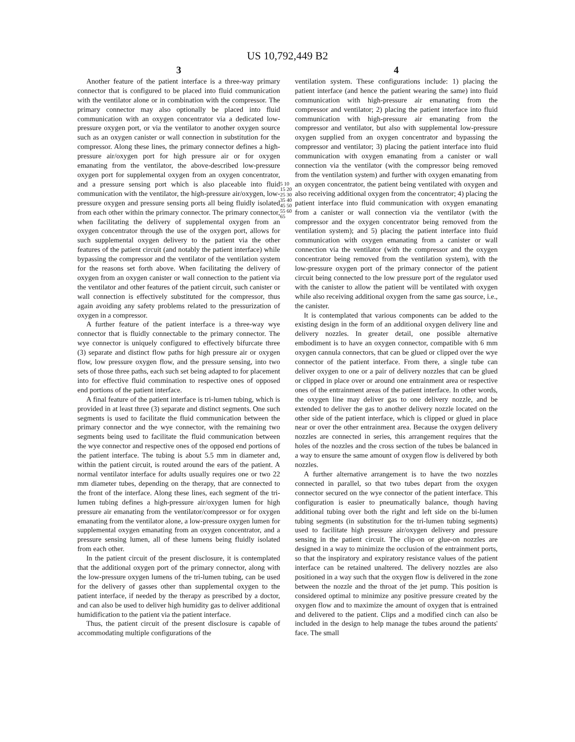US 10,792,449 B2
3
Another feature of the patient interface is a three-way primary connector that is configured to be placed into fluid communication with the ventilator alone or in combination with the compressor. The primary connector may also optionally be placed into fluid communication with an oxygen concentrator via a dedicated low-pressure oxygen port, or via the ventilator to another oxygen source such as an oxygen canister or wall connection in substitution for the compressor. Along these lines, the primary connector defines a high-pressure air/oxygen port for high pressure air or for oxygen emanating from the ventilator, the above-described low-pressure oxygen port for supplemental oxygen from an oxygen concentrator, and a pressure sensing port which is also placeable into fluid communication with the ventilator, the high-pressure air/oxygen, low-pressure oxygen and pressure sensing ports all being fluidly isolated from each other within the primary connector. The primary connector, when facilitating the delivery of supplemental oxygen from an oxygen concentrator through the use of the oxygen port, allows for such supplemental oxygen delivery to the patient via the other features of the patient circuit (and notably the patient interface) while bypassing the compressor and the ventilator of the ventilation system for the reasons set forth above. When facilitating the delivery of oxygen from an oxygen canister or wall connection to the patient via the ventilator and other features of the patient circuit, such canister or wall connection is effectively substituted for the compressor, thus again avoiding any safety problems related to the pressurization of oxygen in a compressor.
A further feature of the patient interface is a three-way wye connector that is fluidly connectable to the primary connector. The wye connector is uniquely configured to effectively bifurcate three (3) separate and distinct flow paths for high pressure air or oxygen flow, low pressure oxygen flow, and the pressure sensing, into two sets of those three paths, each such set being adapted to for placement into for effective fluid commination to respective ones of opposed end portions of the patient interface.
A final feature of the patient interface is tri-lumen tubing, which is provided in at least three (3) separate and distinct segments. One such segments is used to facilitate the fluid communication between the primary connector and the wye connector, with the remaining two segments being used to facilitate the fluid communication between the wye connector and respective ones of the opposed end portions of the patient interface. The tubing is about 5.5 mm in diameter and, within the patient circuit, is routed around the ears of the patient. A normal ventilator interface for adults usually requires one or two 22 mm diameter tubes, depending on the therapy, that are connected to the front of the interface. Along these lines, each segment of the tri-lumen tubing defines a high-pressure air/oxygen lumen for high pressure air emanating from the ventilator/compressor or for oxygen emanating from the ventilator alone, a low-pressure oxygen lumen for supplemental oxygen emanating from an oxygen concentrator, and a pressure sensing lumen, all of these lumens being fluidly isolated from each other.
In the patient circuit of the present disclosure, it is contemplated that the additional oxygen port of the primary connector, along with the low-pressure oxygen lumens of the tri-lumen tubing, can be used for the delivery of gasses other than supplemental oxygen to the patient interface, if needed by the therapy as prescribed by a doctor, and can also be used to deliver high humidity gas to deliver additional humidification to the patient via the patient interface.
Thus, the patient circuit of the present disclosure is capable of accommodating multiple configurations of the
5 10 15 20 25 30 35 40 45 50 55 60 65
4
ventilation system. These configurations include: 1) placing the patient interface (and hence the patient wearing the same) into fluid communication with high-pressure air emanating from the compressor and ventilator; 2) placing the patient interface into fluid communication with high-pressure air emanating from the compressor and ventilator, but also with supplemental low-pressure oxygen supplied from an oxygen concentrator and bypassing the compressor and ventilator; 3) placing the patient interface into fluid communication with oxygen emanating from a canister or wall connection via the ventilator (with the compressor being removed from the ventilation system) and further with oxygen emanating from an oxygen concentrator, the patient being ventilated with oxygen and also receiving additional oxygen from the concentrator; 4) placing the patient interface into fluid communication with oxygen emanating from a canister or wall connection via the ventilator (with the compressor and the oxygen concentrator being removed from the ventilation system); and 5) placing the patient interface into fluid communication with oxygen emanating from a canister or wall connection via the ventilator (with the compressor and the oxygen concentrator being removed from the ventilation system), with the low-pressure oxygen port of the primary connector of the patient circuit being connected to the low pressure port of the regulator used with the canister to allow the patient will be ventilated with oxygen while also receiving additional oxygen from the same gas source, i.e., the canister.
It is contemplated that various components can be added to the existing design in the form of an additional oxygen delivery line and delivery nozzles. In greater detail, one possible alternative embodiment is to have an oxygen connector, compatible with 6 mm oxygen cannula connectors, that can be glued or clipped over the wye connector of the patient interface. From there, a single tube can deliver oxygen to one or a pair of delivery nozzles that can be glued or clipped in place over or around one entrainment area or respective ones of the entrainment areas of the patient interface. In other words, the oxygen line may deliver gas to one delivery nozzle, and be extended to deliver the gas to another delivery nozzle located on the other side of the patient interface, which is clipped or glued in place near or over the other entrainment area. Because the oxygen delivery nozzles are connected in series, this arrangement requires that the holes of the nozzles and the cross section of the tubes be balanced in a way to ensure the same amount of oxygen flow is delivered by both nozzles.
A further alternative arrangement is to have the two nozzles connected in parallel, so that two tubes depart from the oxygen connector secured on the wye connector of the patient interface. This configuration is easier to pneumatically balance, though having additional tubing over both the right and left side on the bi-lumen tubing segments (in substitution for the tri-lumen tubing segments) used to facilitate high pressure air/oxygen delivery and pressure sensing in the patient circuit. The clip-on or glue-on nozzles are designed in a way to minimize the occlusion of the entrainment ports, so that the inspiratory and expiratory resistance values of the patient interface can be retained unaltered. The delivery nozzles are also positioned in a way such that the oxygen flow is delivered in the zone between the nozzle and the throat of the jet pump. This position is considered optimal to minimize any positive pressure created by the oxygen flow and to maximize the amount of oxygen that is entrained and delivered to the patient. Clips and a modified cinch can also be included in the design to help manage the tubes around the patients' face. The small